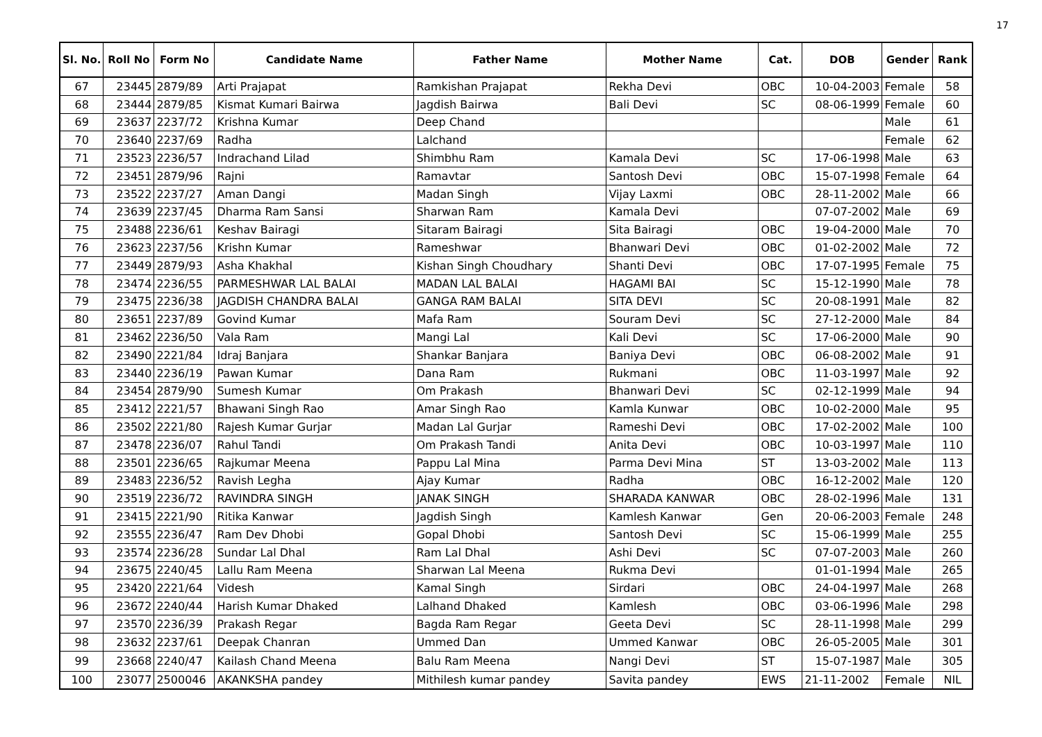17
| Sl. No. | Roll No | Form No | Candidate Name | Father Name | Mother Name | Cat. | DOB | Gender | Rank |
| --- | --- | --- | --- | --- | --- | --- | --- | --- | --- |
| 67 | 23445 | 2879/89 | Arti Prajapat | Ramkishan Prajapat | Rekha Devi | OBC | 10-04-2003 | Female | 58 |
| 68 | 23444 | 2879/85 | Kismat Kumari Bairwa | Jagdish Bairwa | Bali Devi | SC | 08-06-1999 | Female | 60 |
| 69 | 23637 | 2237/72 | Krishna Kumar | Deep Chand | | | | Male | 61 |
| 70 | 23640 | 2237/69 | Radha | Lalchand | | | | Female | 62 |
| 71 | 23523 | 2236/57 | Indrachand Lilad | Shimbhu Ram | Kamala Devi | SC | 17-06-1998 | Male | 63 |
| 72 | 23451 | 2879/96 | Rajni | Ramavtar | Santosh Devi | OBC | 15-07-1998 | Female | 64 |
| 73 | 23522 | 2237/27 | Aman Dangi | Madan Singh | Vijay Laxmi | OBC | 28-11-2002 | Male | 66 |
| 74 | 23639 | 2237/45 | Dharma Ram Sansi | Sharwan Ram | Kamala Devi | | 07-07-2002 | Male | 69 |
| 75 | 23488 | 2236/61 | Keshav Bairagi | Sitaram Bairagi | Sita Bairagi | OBC | 19-04-2000 | Male | 70 |
| 76 | 23623 | 2237/56 | Krishn Kumar | Rameshwar | Bhanwari Devi | OBC | 01-02-2002 | Male | 72 |
| 77 | 23449 | 2879/93 | Asha Khakhal | Kishan Singh Choudhary | Shanti Devi | OBC | 17-07-1995 | Female | 75 |
| 78 | 23474 | 2236/55 | PARMESHWAR LAL BALAI | MADAN LAL BALAI | HAGAMI BAI | SC | 15-12-1990 | Male | 78 |
| 79 | 23475 | 2236/38 | JAGDISH CHANDRA BALAI | GANGA RAM BALAI | SITA DEVI | SC | 20-08-1991 | Male | 82 |
| 80 | 23651 | 2237/89 | Govind Kumar | Mafa Ram | Souram Devi | SC | 27-12-2000 | Male | 84 |
| 81 | 23462 | 2236/50 | Vala Ram | Mangi Lal | Kali Devi | SC | 17-06-2000 | Male | 90 |
| 82 | 23490 | 2221/84 | Idraj Banjara | Shankar Banjara | Baniya Devi | OBC | 06-08-2002 | Male | 91 |
| 83 | 23440 | 2236/19 | Pawan Kumar | Dana Ram | Rukmani | OBC | 11-03-1997 | Male | 92 |
| 84 | 23454 | 2879/90 | Sumesh Kumar | Om Prakash | Bhanwari Devi | SC | 02-12-1999 | Male | 94 |
| 85 | 23412 | 2221/57 | Bhawani Singh Rao | Amar Singh Rao | Kamla Kunwar | OBC | 10-02-2000 | Male | 95 |
| 86 | 23502 | 2221/80 | Rajesh Kumar Gurjar | Madan Lal Gurjar | Rameshi Devi | OBC | 17-02-2002 | Male | 100 |
| 87 | 23478 | 2236/07 | Rahul Tandi | Om Prakash Tandi | Anita Devi | OBC | 10-03-1997 | Male | 110 |
| 88 | 23501 | 2236/65 | Rajkumar Meena | Pappu Lal Mina | Parma Devi Mina | ST | 13-03-2002 | Male | 113 |
| 89 | 23483 | 2236/52 | Ravish Legha | Ajay Kumar | Radha | OBC | 16-12-2002 | Male | 120 |
| 90 | 23519 | 2236/72 | RAVINDRA SINGH | JANAK SINGH | SHARADA KANWAR | OBC | 28-02-1996 | Male | 131 |
| 91 | 23415 | 2221/90 | Ritika Kanwar | Jagdish Singh | Kamlesh Kanwar | Gen | 20-06-2003 | Female | 248 |
| 92 | 23555 | 2236/47 | Ram Dev Dhobi | Gopal Dhobi | Santosh Devi | SC | 15-06-1999 | Male | 255 |
| 93 | 23574 | 2236/28 | Sundar Lal Dhal | Ram Lal Dhal | Ashi Devi | SC | 07-07-2003 | Male | 260 |
| 94 | 23675 | 2240/45 | Lallu Ram Meena | Sharwan Lal Meena | Rukma Devi | | 01-01-1994 | Male | 265 |
| 95 | 23420 | 2221/64 | Videsh | Kamal Singh | Sirdari | OBC | 24-04-1997 | Male | 268 |
| 96 | 23672 | 2240/44 | Harish Kumar Dhaked | Lalhand Dhaked | Kamlesh | OBC | 03-06-1996 | Male | 298 |
| 97 | 23570 | 2236/39 | Prakash Regar | Bagda Ram Regar | Geeta Devi | SC | 28-11-1998 | Male | 299 |
| 98 | 23632 | 2237/61 | Deepak Chanran | Ummed Dan | Ummed Kanwar | OBC | 26-05-2005 | Male | 301 |
| 99 | 23668 | 2240/47 | Kailash Chand Meena | Balu Ram Meena | Nangi Devi | ST | 15-07-1987 | Male | 305 |
| 100 | 23077 | 2500046 | AKANKSHA pandey | Mithilesh kumar pandey | Savita pandey | EWS | 21-11-2002 | Female | NIL |